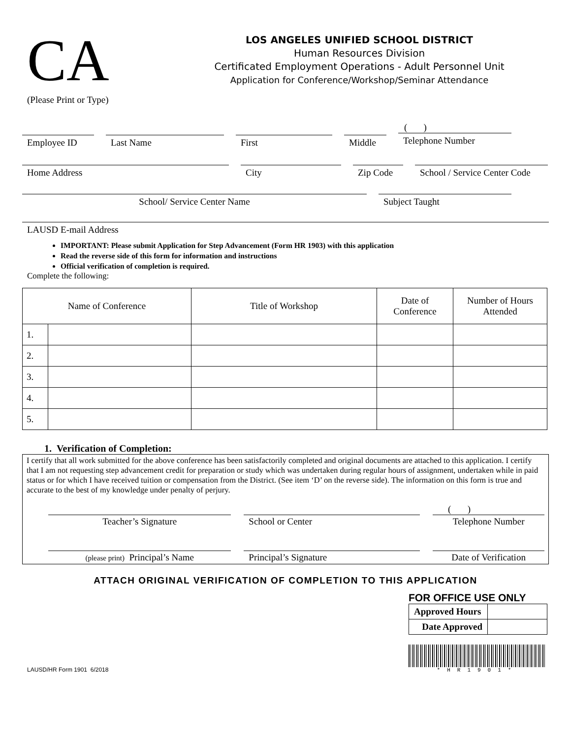CA
LOS ANGELES UNIFIED SCHOOL DISTRICT
Human Resources Division
Certificated Employment Operations - Adult Personnel Unit
Application for Conference/Workshop/Seminar Attendance
(Please Print or Type)
Employee ID Last Name First Middle
( )
Telephone Number
Home Address City Zip Code
School / Service Center Code
School/ Service Center Name Subject Taught
LAUSD E-mail Address
IMPORTANT: Please submit Application for Step Advancement (Form HR 1903) with this application
Read the reverse side of this form for information and instructions
Official verification of completion is required.
Complete the following:
| Name of Conference | | Title of Workshop | Date of Conference | Number of Hours Attended |
| --- | --- | --- | --- | --- |
| 1. | | | | |
| 2. | | | | |
| 3. | | | | |
| 4. | | | | |
| 5. | | | | |
1. Verification of Completion:
I certify that all work submitted for the above conference has been satisfactorily completed and original documents are attached to this application. I certify that I am not requesting step advancement credit for preparation or study which was undertaken during regular hours of assignment, undertaken while in paid status or for which I have received tuition or compensation from the District. (See item ‘D’ on the reverse side). The information on this form is true and accurate to the best of my knowledge under penalty of perjury.
( )
Teacher’s Signature School or Center Telephone Number
(please print) Principal’s Name Principal’s Signature Date of Verification
ATTACH ORIGINAL VERIFICATION OF COMPLETION TO THIS APPLICATION
FOR OFFICE USE ONLY
| Approved Hours | |
| Date Approved | |
LAUSD/HR Form 1901 6/2018
*HR1901*